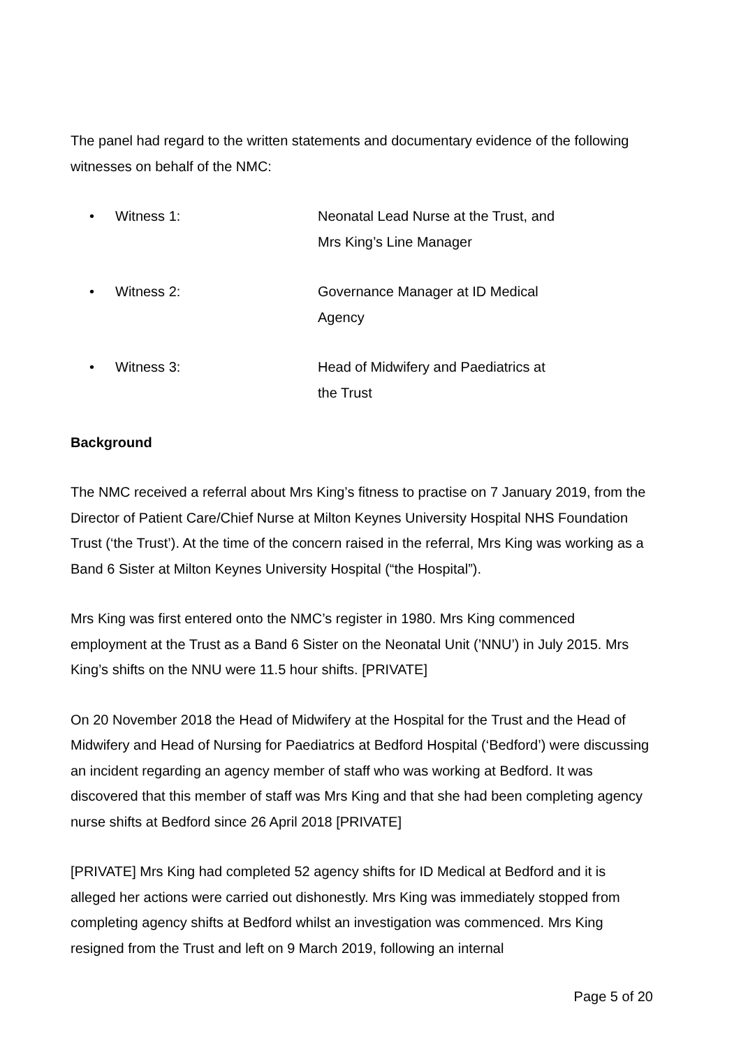The panel had regard to the written statements and documentary evidence of the following witnesses on behalf of the NMC:
• Witness 1: Neonatal Lead Nurse at the Trust, and Mrs King’s Line Manager
• Witness 2: Governance Manager at ID Medical Agency
• Witness 3: Head of Midwifery and Paediatrics at the Trust
Background
The NMC received a referral about Mrs King’s fitness to practise on 7 January 2019, from the Director of Patient Care/Chief Nurse at Milton Keynes University Hospital NHS Foundation Trust (‘the Trust’). At the time of the concern raised in the referral, Mrs King was working as a Band 6 Sister at Milton Keynes University Hospital (“the Hospital”).
Mrs King was first entered onto the NMC’s register in 1980. Mrs King commenced employment at the Trust as a Band 6 Sister on the Neonatal Unit (’NNU’) in July 2015. Mrs King’s shifts on the NNU were 11.5 hour shifts. [PRIVATE]
On 20 November 2018 the Head of Midwifery at the Hospital for the Trust and the Head of Midwifery and Head of Nursing for Paediatrics at Bedford Hospital (‘Bedford’) were discussing an incident regarding an agency member of staff who was working at Bedford. It was discovered that this member of staff was Mrs King and that she had been completing agency nurse shifts at Bedford since 26 April 2018 [PRIVATE]
[PRIVATE] Mrs King had completed 52 agency shifts for ID Medical at Bedford and it is alleged her actions were carried out dishonestly. Mrs King was immediately stopped from completing agency shifts at Bedford whilst an investigation was commenced. Mrs King resigned from the Trust and left on 9 March 2019, following an internal
Page 5 of 20